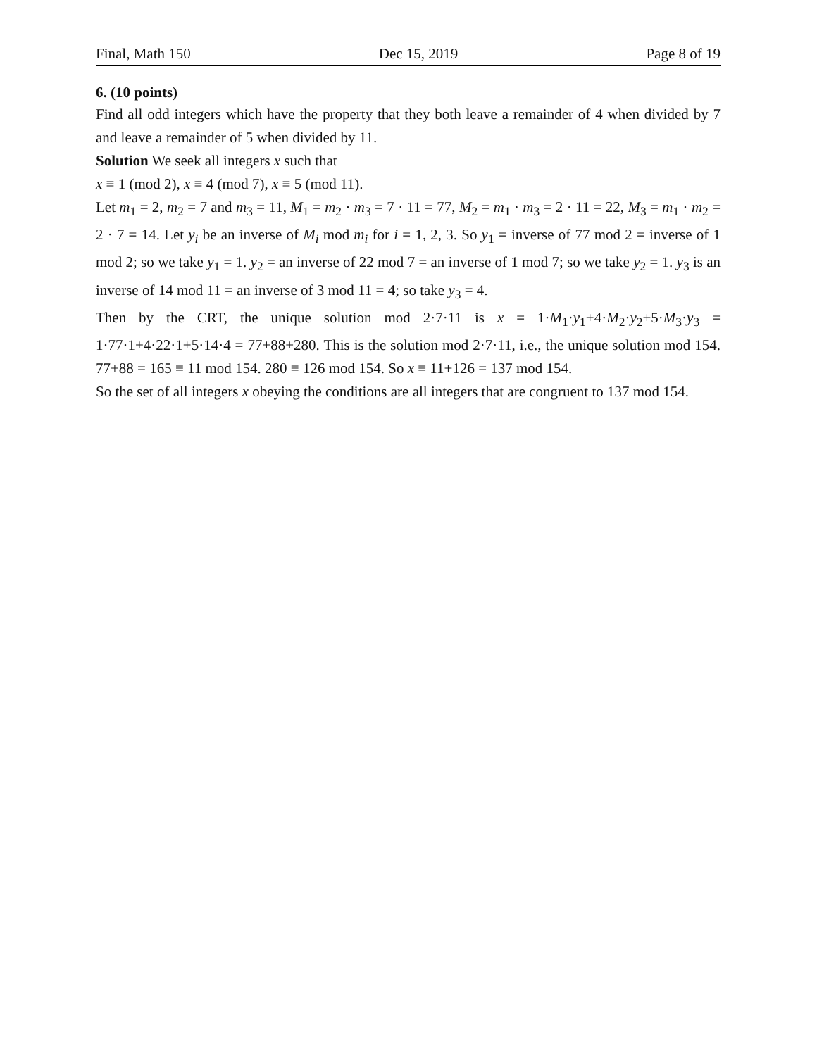Final, Math 150 Dec 15, 2019 Page 8 of 19
6. (10 points)
Find all odd integers which have the property that they both leave a remainder of 4 when divided by 7 and leave a remainder of 5 when divided by 11.
Solution We seek all integers x such that
x ≡ 1 (mod 2), x ≡ 4 (mod 7), x ≡ 5 (mod 11).
Let m<sub>1</sub> = 2, m<sub>2</sub> = 7 and m<sub>3</sub> = 11, M<sub>1</sub> = m<sub>2</sub> · m<sub>3</sub> = 7 · 11 = 77, M<sub>2</sub> = m<sub>1</sub> · m<sub>3</sub> = 2 · 11 = 22, M<sub>3</sub> = m<sub>1</sub> · m<sub>2</sub> = 2 · 7 = 14. Let y<sub>i</sub> be an inverse of M<sub>i</sub> mod m<sub>i</sub> for i = 1, 2, 3. So y<sub>1</sub> = inverse of 77 mod 2 = inverse of 1 mod 2; so we take y<sub>1</sub> = 1. y<sub>2</sub> = an inverse of 22 mod 7 = an inverse of 1 mod 7; so we take y<sub>2</sub> = 1. y<sub>3</sub> is an inverse of 14 mod 11 = an inverse of 3 mod 11 = 4; so take y<sub>3</sub> = 4.
Then by the CRT, the unique solution mod 2·7·11 is x = 1·M<sub>1</sub>·y<sub>1</sub>+4·M<sub>2</sub>·y<sub>2</sub>+5·M<sub>3</sub>·y<sub>3</sub> = 1·77·1+4·22·1+5·14·4 = 77+88+280. This is the solution mod 2·7·11, i.e., the unique solution mod 154. 77+88 = 165 ≡ 11 mod 154. 280 ≡ 126 mod 154. So x ≡ 11+126 = 137 mod 154.
So the set of all integers x obeying the conditions are all integers that are congruent to 137 mod 154.